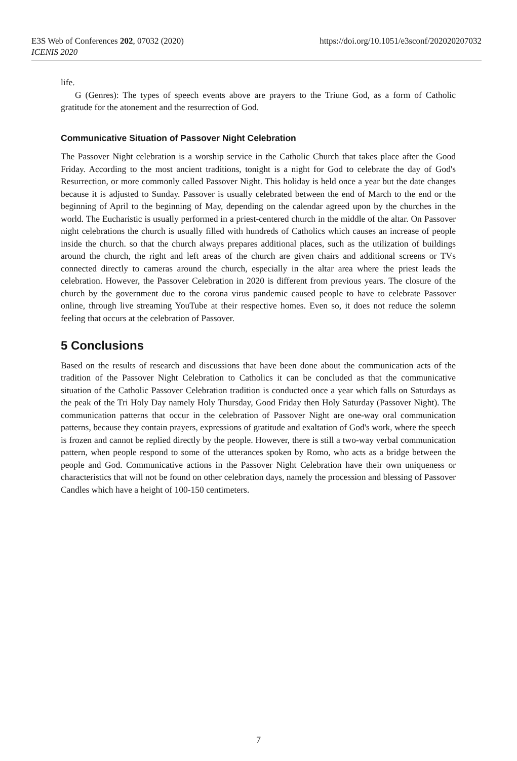E3S Web of Conferences 202, 07032 (2020)
ICENIS 2020
https://doi.org/10.1051/e3sconf/202020207032
life.
G (Genres): The types of speech events above are prayers to the Triune God, as a form of Catholic gratitude for the atonement and the resurrection of God.
Communicative Situation of Passover Night Celebration
The Passover Night celebration is a worship service in the Catholic Church that takes place after the Good Friday. According to the most ancient traditions, tonight is a night for God to celebrate the day of God's Resurrection, or more commonly called Passover Night. This holiday is held once a year but the date changes because it is adjusted to Sunday. Passover is usually celebrated between the end of March to the end or the beginning of April to the beginning of May, depending on the calendar agreed upon by the churches in the world. The Eucharistic is usually performed in a priest-centered church in the middle of the altar. On Passover night celebrations the church is usually filled with hundreds of Catholics which causes an increase of people inside the church. so that the church always prepares additional places, such as the utilization of buildings around the church, the right and left areas of the church are given chairs and additional screens or TVs connected directly to cameras around the church, especially in the altar area where the priest leads the celebration. However, the Passover Celebration in 2020 is different from previous years. The closure of the church by the government due to the corona virus pandemic caused people to have to celebrate Passover online, through live streaming YouTube at their respective homes. Even so, it does not reduce the solemn feeling that occurs at the celebration of Passover.
5 Conclusions
Based on the results of research and discussions that have been done about the communication acts of the tradition of the Passover Night Celebration to Catholics it can be concluded as that the communicative situation of the Catholic Passover Celebration tradition is conducted once a year which falls on Saturdays as the peak of the Tri Holy Day namely Holy Thursday, Good Friday then Holy Saturday (Passover Night). The communication patterns that occur in the celebration of Passover Night are one-way oral communication patterns, because they contain prayers, expressions of gratitude and exaltation of God's work, where the speech is frozen and cannot be replied directly by the people. However, there is still a two-way verbal communication pattern, when people respond to some of the utterances spoken by Romo, who acts as a bridge between the people and God. Communicative actions in the Passover Night Celebration have their own uniqueness or characteristics that will not be found on other celebration days, namely the procession and blessing of Passover Candles which have a height of 100-150 centimeters.
7